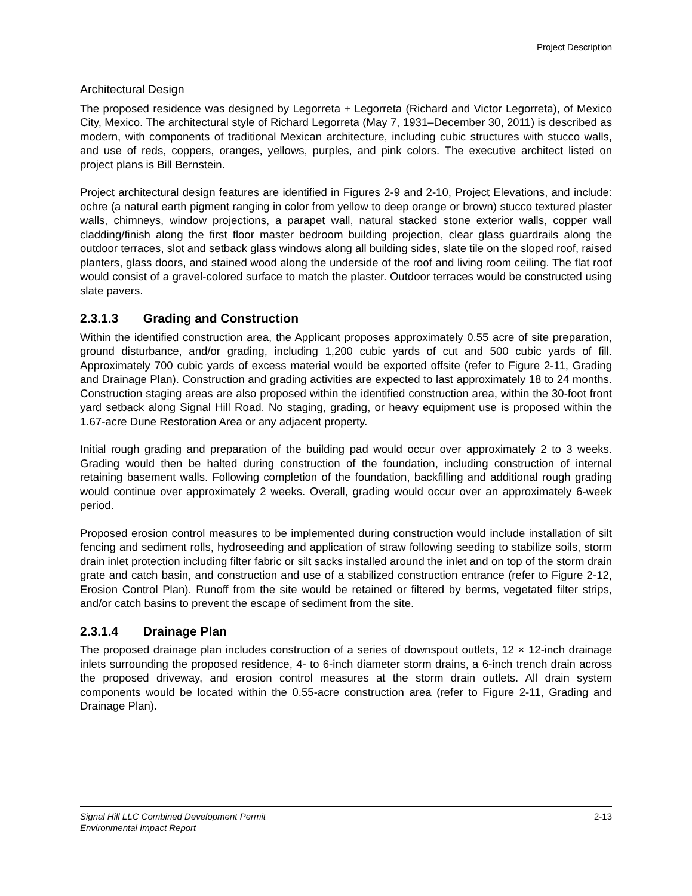Project Description
Architectural Design
The proposed residence was designed by Legorreta + Legorreta (Richard and Victor Legorreta), of Mexico City, Mexico. The architectural style of Richard Legorreta (May 7, 1931–December 30, 2011) is described as modern, with components of traditional Mexican architecture, including cubic structures with stucco walls, and use of reds, coppers, oranges, yellows, purples, and pink colors. The executive architect listed on project plans is Bill Bernstein.
Project architectural design features are identified in Figures 2-9 and 2-10, Project Elevations, and include: ochre (a natural earth pigment ranging in color from yellow to deep orange or brown) stucco textured plaster walls, chimneys, window projections, a parapet wall, natural stacked stone exterior walls, copper wall cladding/finish along the first floor master bedroom building projection, clear glass guardrails along the outdoor terraces, slot and setback glass windows along all building sides, slate tile on the sloped roof, raised planters, glass doors, and stained wood along the underside of the roof and living room ceiling. The flat roof would consist of a gravel-colored surface to match the plaster. Outdoor terraces would be constructed using slate pavers.
2.3.1.3 Grading and Construction
Within the identified construction area, the Applicant proposes approximately 0.55 acre of site preparation, ground disturbance, and/or grading, including 1,200 cubic yards of cut and 500 cubic yards of fill. Approximately 700 cubic yards of excess material would be exported offsite (refer to Figure 2-11, Grading and Drainage Plan). Construction and grading activities are expected to last approximately 18 to 24 months. Construction staging areas are also proposed within the identified construction area, within the 30-foot front yard setback along Signal Hill Road. No staging, grading, or heavy equipment use is proposed within the 1.67-acre Dune Restoration Area or any adjacent property.
Initial rough grading and preparation of the building pad would occur over approximately 2 to 3 weeks. Grading would then be halted during construction of the foundation, including construction of internal retaining basement walls. Following completion of the foundation, backfilling and additional rough grading would continue over approximately 2 weeks. Overall, grading would occur over an approximately 6-week period.
Proposed erosion control measures to be implemented during construction would include installation of silt fencing and sediment rolls, hydroseeding and application of straw following seeding to stabilize soils, storm drain inlet protection including filter fabric or silt sacks installed around the inlet and on top of the storm drain grate and catch basin, and construction and use of a stabilized construction entrance (refer to Figure 2-12, Erosion Control Plan). Runoff from the site would be retained or filtered by berms, vegetated filter strips, and/or catch basins to prevent the escape of sediment from the site.
2.3.1.4 Drainage Plan
The proposed drainage plan includes construction of a series of downspout outlets, 12 × 12-inch drainage inlets surrounding the proposed residence, 4- to 6-inch diameter storm drains, a 6-inch trench drain across the proposed driveway, and erosion control measures at the storm drain outlets. All drain system components would be located within the 0.55-acre construction area (refer to Figure 2-11, Grading and Drainage Plan).
Signal Hill LLC Combined Development Permit
Environmental Impact Report
2-13